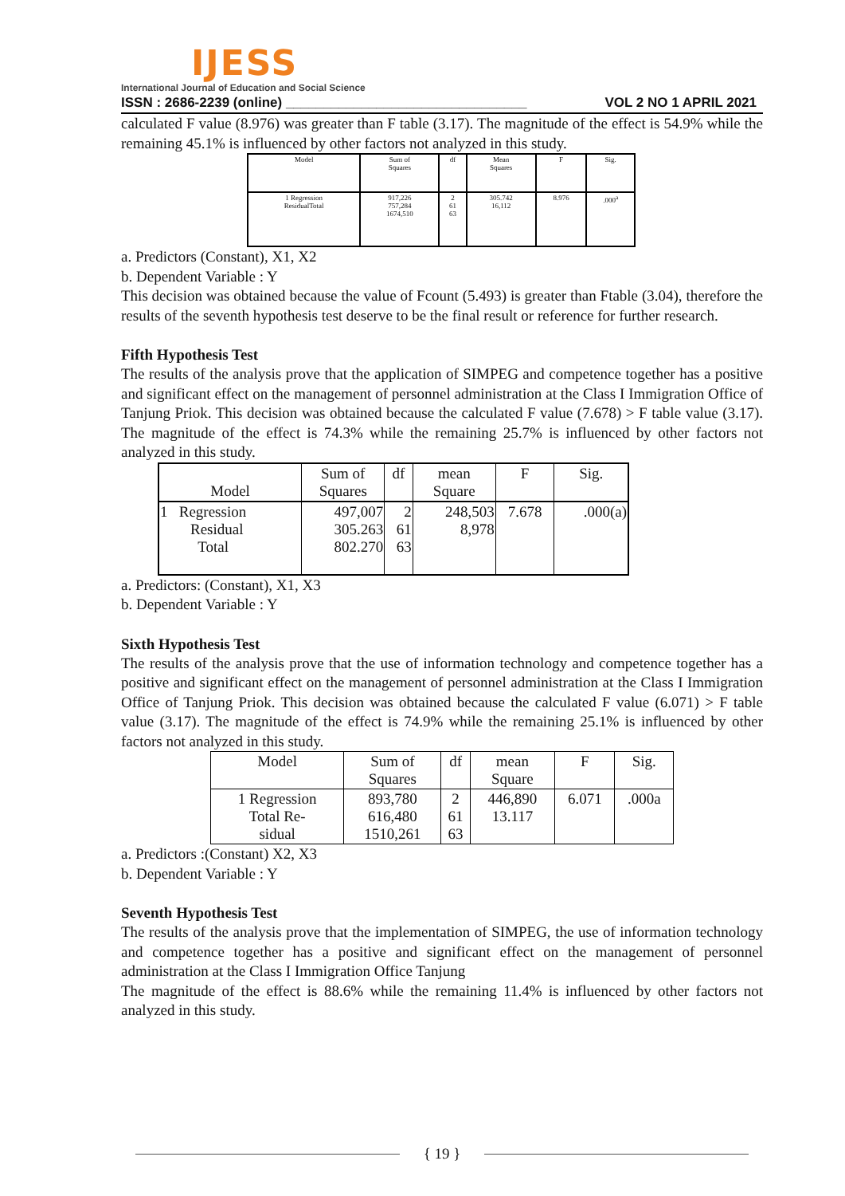IJESS
International Journal of Education and Social Science
ISSN : 2686-2239 (online) ________________________________ VOL 2 NO 1 APRIL 2021
calculated F value (8.976) was greater than F table (3.17). The magnitude of the effect is 54.9% while the remaining 45.1% is influenced by other factors not analyzed in this study.
| Model | Sum of Squares | df | Mean Squares | F | Sig. |
| --- | --- | --- | --- | --- | --- |
| 1 Regression ResidualTotal | 917,226 757,284 1674,510 | 2 61 63 | 305.742 16,112 | 8.976 | .000<sup>a</sup> |
a. Predictors (Constant), X1, X2
b. Dependent Variable : Y
This decision was obtained because the value of Fcount (5.493) is greater than Ftable (3.04), therefore the results of the seventh hypothesis test deserve to be the final result or reference for further research.
Fifth Hypothesis Test
The results of the analysis prove that the application of SIMPEG and competence together has a positive and significant effect on the management of personnel administration at the Class I Immigration Office of Tanjung Priok. This decision was obtained because the calculated F value (7.678) > F table value (3.17). The magnitude of the effect is 74.3% while the remaining 25.7% is influenced by other factors not analyzed in this study.
| Model | Sum of Squares | df | mean Square | F | Sig. |
| --- | --- | --- | --- | --- | --- |
| 1 Regression Residual Total | 497,007 305.263 802.270 | 2 61 63 | 248,503 8,978 | 7.678 | .000(a) |
a. Predictors: (Constant), X1, X3
b. Dependent Variable : Y
Sixth Hypothesis Test
The results of the analysis prove that the use of information technology and competence together has a positive and significant effect on the management of personnel administration at the Class I Immigration Office of Tanjung Priok. This decision was obtained because the calculated F value (6.071) > F table value (3.17). The magnitude of the effect is 74.9% while the remaining 25.1% is influenced by other factors not analyzed in this study.
| Model | Sum of Squares | df | mean Square | F | Sig. |
| --- | --- | --- | --- | --- | --- |
| 1 Regression Total Re- sidual | 893,780 616,480 1510,261 | 2 61 63 | 446,890 13.117 | 6.071 | .000a |
a. Predictors :(Constant) X2, X3
b. Dependent Variable : Y
Seventh Hypothesis Test
The results of the analysis prove that the implementation of SIMPEG, the use of information technology and competence together has a positive and significant effect on the management of personnel administration at the Class I Immigration Office Tanjung
The magnitude of the effect is 88.6% while the remaining 11.4% is influenced by other factors not analyzed in this study.
{ 19 }